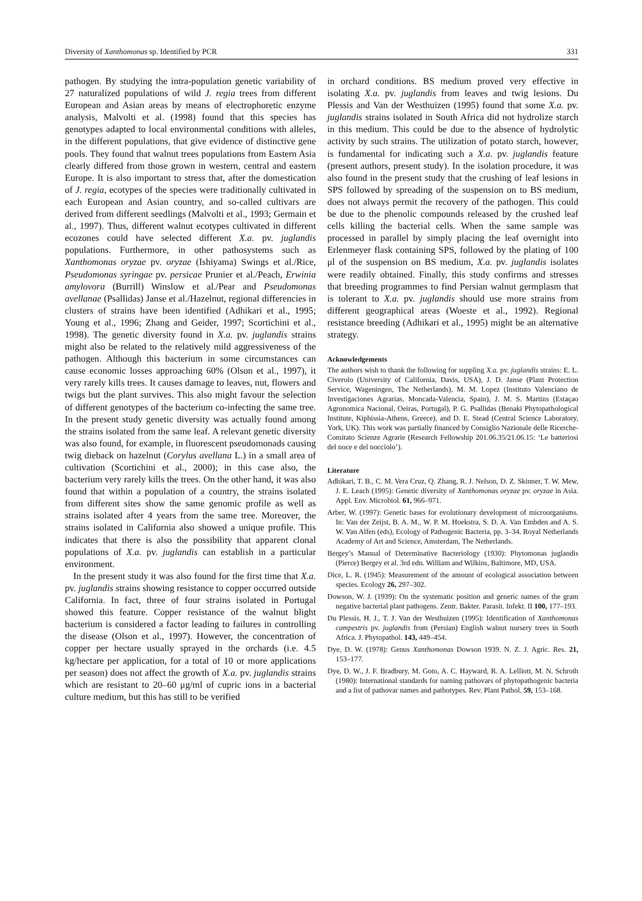Diversity of Xanthomonas sp. Identified by PCR 331
pathogen. By studying the intra-population genetic variability of 27 naturalized populations of wild J. regia trees from different European and Asian areas by means of electrophoretic enzyme analysis, Malvolti et al. (1998) found that this species has genotypes adapted to local environmental conditions with alleles, in the different populations, that give evidence of distinctive gene pools. They found that walnut trees populations from Eastern Asia clearly differed from those grown in western, central and eastern Europe. It is also important to stress that, after the domestication of J. regia, ecotypes of the species were traditionally cultivated in each European and Asian country, and so-called cultivars are derived from different seedlings (Malvolti et al., 1993; Germain et al., 1997). Thus, different walnut ecotypes cultivated in different ecozones could have selected different X.a. pv. juglandis populations. Furthermore, in other pathosystems such as Xanthomonas oryzae pv. oryzae (Ishiyama) Swings et al./Rice, Pseudomonas syringae pv. persicae Prunier et al./Peach, Erwinia amylovora (Burrill) Winslow et al./Pear and Pseudomonas avellanae (Psallidas) Janse et al./Hazelnut, regional differencies in clusters of strains have been identified (Adhikari et al., 1995; Young et al., 1996; Zhang and Geider, 1997; Scortichini et al., 1998). The genetic diversity found in X.a. pv. juglandis strains might also be related to the relatively mild aggressiveness of the pathogen. Although this bacterium in some circumstances can cause economic losses approaching 60% (Olson et al., 1997), it very rarely kills trees. It causes damage to leaves, nut, flowers and twigs but the plant survives. This also might favour the selection of different genotypes of the bacterium co-infecting the same tree. In the present study genetic diversity was actually found among the strains isolated from the same leaf. A relevant genetic diversity was also found, for example, in fluorescent pseudomonads causing twig dieback on hazelnut (Corylus avellana L.) in a small area of cultivation (Scortichini et al., 2000); in this case also, the bacterium very rarely kills the trees. On the other hand, it was also found that within a population of a country, the strains isolated from different sites show the same genomic profile as well as strains isolated after 4 years from the same tree. Moreover, the strains isolated in California also showed a unique profile. This indicates that there is also the possibility that apparent clonal populations of X.a. pv. juglandis can establish in a particular environment.
In the present study it was also found for the first time that X.a. pv. juglandis strains showing resistance to copper occurred outside California. In fact, three of four strains isolated in Portugal showed this feature. Copper resistance of the walnut blight bacterium is considered a factor leading to failures in controlling the disease (Olson et al., 1997). However, the concentration of copper per hectare usually sprayed in the orchards (i.e. 4.5 kg/hectare per application, for a total of 10 or more applications per season) does not affect the growth of X.a. pv. juglandis strains which are resistant to 20–60 μg/ml of cupric ions in a bacterial culture medium, but this has still to be verified
in orchard conditions. BS medium proved very effective in isolating X.a. pv. juglandis from leaves and twig lesions. Du Plessis and Van der Westhuizen (1995) found that some X.a. pv. juglandis strains isolated in South Africa did not hydrolize starch in this medium. This could be due to the absence of hydrolytic activity by such strains. The utilization of potato starch, however, is fundamental for indicating such a X.a. pv. juglandis feature (present authors, present study). In the isolation procedure, it was also found in the present study that the crushing of leaf lesions in SPS followed by spreading of the suspension on to BS medium, does not always permit the recovery of the pathogen. This could be due to the phenolic compounds released by the crushed leaf cells killing the bacterial cells. When the same sample was processed in parallel by simply placing the leaf overnight into Erlenmeyer flask containing SPS, followed by the plating of 100 μl of the suspension on BS medium, X.a. pv. juglandis isolates were readily obtained. Finally, this study confirms and stresses that breeding programmes to find Persian walnut germplasm that is tolerant to X.a. pv. juglandis should use more strains from different geographical areas (Woeste et al., 1992). Regional resistance breeding (Adhikari et al., 1995) might be an alternative strategy.
Acknowledgements
The authors wish to thank the following for suppling X.a. pv. juglandis strains: E. L. Civerolo (University of California, Davis, USA), J. D. Janse (Plant Protection Service, Wageningen, The Netherlands), M. M. Lopez (Instituto Valenciano de Investigaciones Agrarias, Moncada-Valencia, Spain), J. M. S. Martins (Estaçao Agronomica Nacional, Oeiras, Portugal), P. G. Psallidas (Benaki Phytopathological Institute, Kiphissia-Athens, Greece), and D. E. Stead (Central Science Laboratory, York, UK). This work was partially financed by Consiglio Nazionale delle Ricerche-Comitato Scienze Agrarie (Research Fellowship 201.06.35/21.06.15: ‘Le batteriosi del noce e del nocciolo’).
Literature
Adhikari, T. B., C. M. Vera Cruz, Q. Zhang, R. J. Nelson, D. Z. Skinner, T. W. Mew, J. E. Leach (1995): Genetic diversity of Xanthomonas oryzae pv. oryzae in Asia. Appl. Env. Microbiol. 61, 966–971.
Arber, W. (1997): Genetic bases for evolutionary development of microorganisms. In: Van der Zeijst, B. A. M., W. P. M. Hoekstra, S. D. A. Van Embden and A. S. W. Van Alfen (eds), Ecology of Pathogenic Bacteria, pp. 3–34. Royal Netherlands Academy of Art and Science, Amsterdam, The Netherlands.
Bergey’s Manual of Determinative Bacteriology (1930): Phytomonas juglandis (Pierce) Bergey et al. 3rd edn. William and Wilkins, Baltimore, MD, USA.
Dice, L. R. (1945): Measurement of the amount of ecological association between species. Ecology 26, 297–302.
Dowson, W. J. (1939): On the systematic position and generic names of the gram negative bacterial plant pathogens. Zentr. Bakter. Parasit. Infekt. II 100, 177–193.
Du Plessis, H. J., T. J. Van der Westhuizen (1995): Identification of Xanthomonas campestris pv. juglandis from (Persian) English walnut nursery trees in South Africa. J. Phytopathol. 143, 449–454.
Dye, D. W. (1978): Genus Xanthomonas Dowson 1939. N. Z. J. Agric. Res. 21, 153–177.
Dye, D. W., J. F. Bradbury, M. Goto, A. C. Hayward, R. A. Lelliott, M. N. Schroth (1980): International standards for naming pathovars of phytopathogenic bacteria and a list of pathovar names and pathotypes. Rev. Plant Pathol. 59, 153–168.